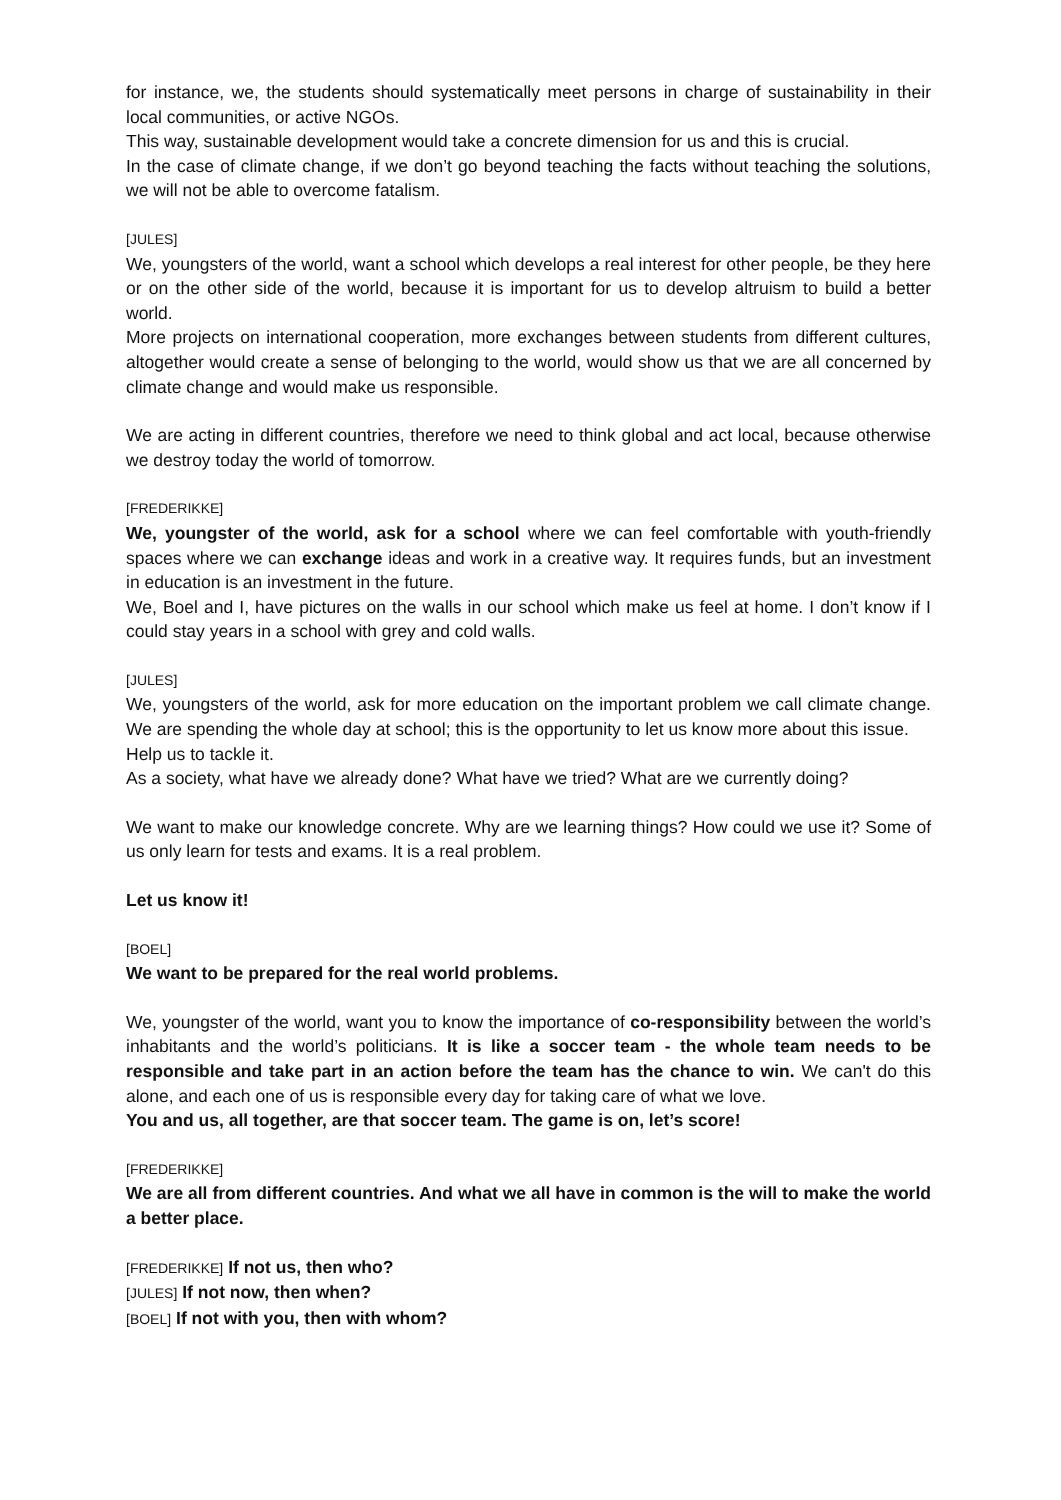for instance, we, the students should systematically meet persons in charge of sustainability in their local communities, or active NGOs.
This way, sustainable development would take a concrete dimension for us and this is crucial.
In the case of climate change, if we don’t go beyond teaching the facts without teaching the solutions, we will not be able to overcome fatalism.
[JULES]
We, youngsters of the world, want a school which develops a real interest for other people, be they here or on the other side of the world, because it is important for us to develop altruism to build a better world.
More projects on international cooperation, more exchanges between students from different cultures, altogether would create a sense of belonging to the world, would show us that we are all concerned by climate change and would make us responsible.
We are acting in different countries, therefore we need to think global and act local, because otherwise we destroy today the world of tomorrow.
[FREDERIKKE]
We, youngster of the world, ask for a school where we can feel comfortable with youth-friendly spaces where we can exchange ideas and work in a creative way. It requires funds, but an investment in education is an investment in the future.
We, Boel and I, have pictures on the walls in our school which make us feel at home. I don’t know if I could stay years in a school with grey and cold walls.
[JULES]
We, youngsters of the world, ask for more education on the important problem we call climate change. We are spending the whole day at school; this is the opportunity to let us know more about this issue.
Help us to tackle it.
As a society, what have we already done? What have we tried? What are we currently doing?
We want to make our knowledge concrete. Why are we learning things? How could we use it? Some of us only learn for tests and exams. It is a real problem.
Let us know it!
[BOEL]
We want to be prepared for the real world problems.
We, youngster of the world, want you to know the importance of co-responsibility between the world’s inhabitants and the world’s politicians. It is like a soccer team - the whole team needs to be responsible and take part in an action before the team has the chance to win. We can't do this alone, and each one of us is responsible every day for taking care of what we love.
You and us, all together, are that soccer team. The game is on, let’s score!
[FREDERIKKE]
We are all from different countries. And what we all have in common is the will to make the world a better place.
[FREDERIKKE] If not us, then who?
[JULES] If not now, then when?
[BOEL] If not with you, then with whom?